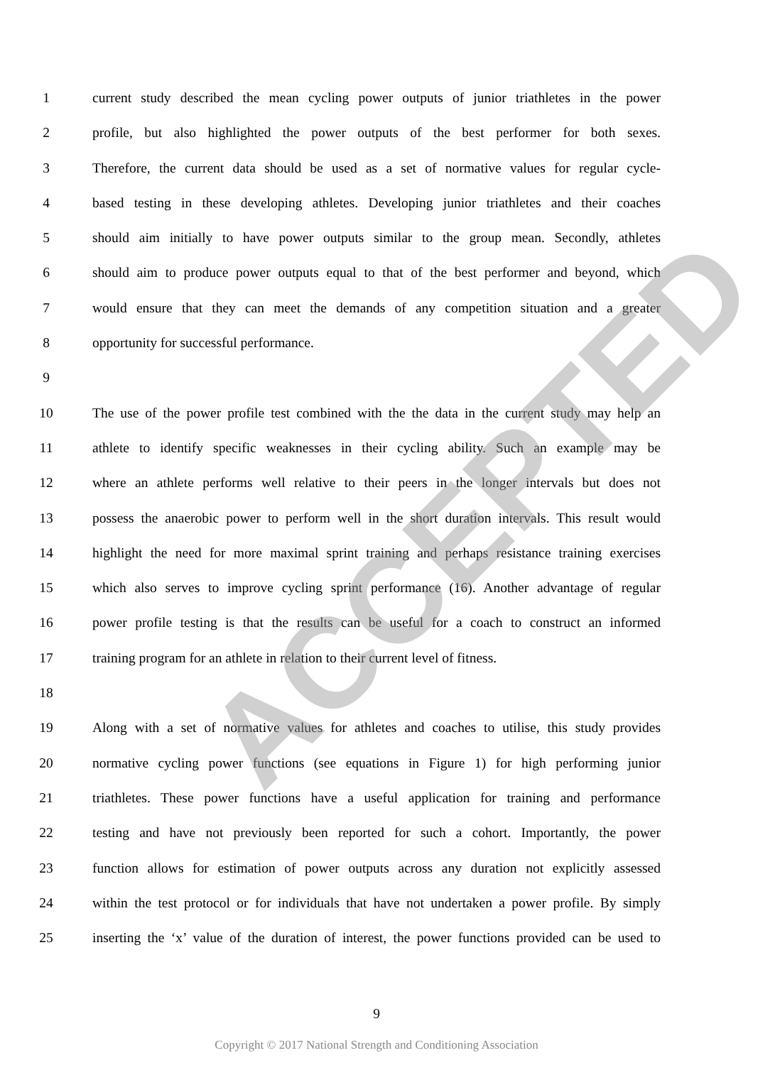1 current study described the mean cycling power outputs of junior triathletes in the power
2 profile, but also highlighted the power outputs of the best performer for both sexes.
3 Therefore, the current data should be used as a set of normative values for regular cycle-
4 based testing in these developing athletes. Developing junior triathletes and their coaches
5 should aim initially to have power outputs similar to the group mean. Secondly, athletes
6 should aim to produce power outputs equal to that of the best performer and beyond, which
7 would ensure that they can meet the demands of any competition situation and a greater
8 opportunity for successful performance.
9
10 The use of the power profile test combined with the the data in the current study may help an
11 athlete to identify specific weaknesses in their cycling ability. Such an example may be
12 where an athlete performs well relative to their peers in the longer intervals but does not
13 possess the anaerobic power to perform well in the short duration intervals. This result would
14 highlight the need for more maximal sprint training and perhaps resistance training exercises
15 which also serves to improve cycling sprint performance (16). Another advantage of regular
16 power profile testing is that the results can be useful for a coach to construct an informed
17 training program for an athlete in relation to their current level of fitness.
18
19 Along with a set of normative values for athletes and coaches to utilise, this study provides
20 normative cycling power functions (see equations in Figure 1) for high performing junior
21 triathletes. These power functions have a useful application for training and performance
22 testing and have not previously been reported for such a cohort. Importantly, the power
23 function allows for estimation of power outputs across any duration not explicitly assessed
24 within the test protocol or for individuals that have not undertaken a power profile. By simply
25 inserting the ‘x’ value of the duration of interest, the power functions provided can be used to
9
Copyright © 2017 National Strength and Conditioning Association
ACCEPTED